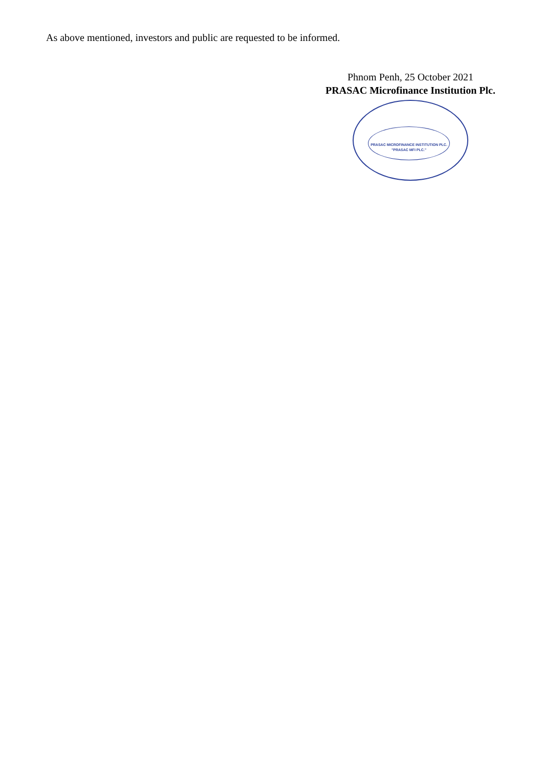As above mentioned, investors and public are requested to be informed.
Phnom Penh, 25 October 2021
PRASAC Microfinance Institution Plc.
PRASAC MICROFINANCE INSTITUTION PLC.
"PRASAC MFI PLC."